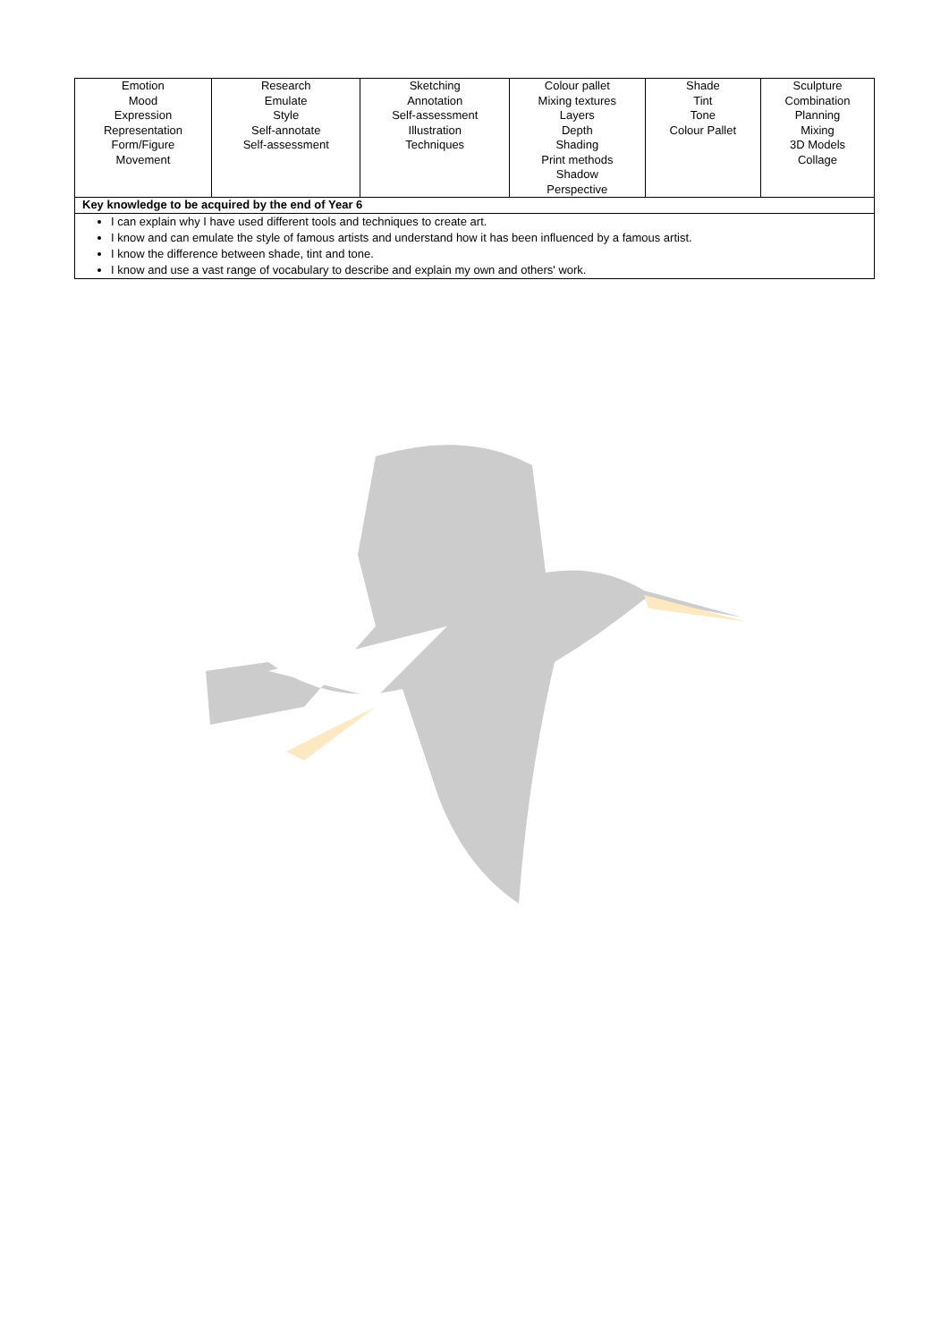| Emotion Mood Expression Representation Form/Figure Movement | Research Emulate Style Self-annotate Self-assessment | Sketching Annotation Self-assessment Illustration Techniques | Colour pallet Mixing textures Layers Depth Shading Print methods Shadow Perspective | Shade Tint Tone Colour Pallet | Sculpture Combination Planning Mixing 3D Models Collage |
| Key knowledge to be acquired by the end of Year 6 | | | | | |
| I can explain why I have used different tools and techniques to create art. I know and can emulate the style of famous artists and understand how it has been influenced by a famous artist. I know the difference between shade, tint and tone. I know and use a vast range of vocabulary to describe and explain my own and others' work. | | | | | |